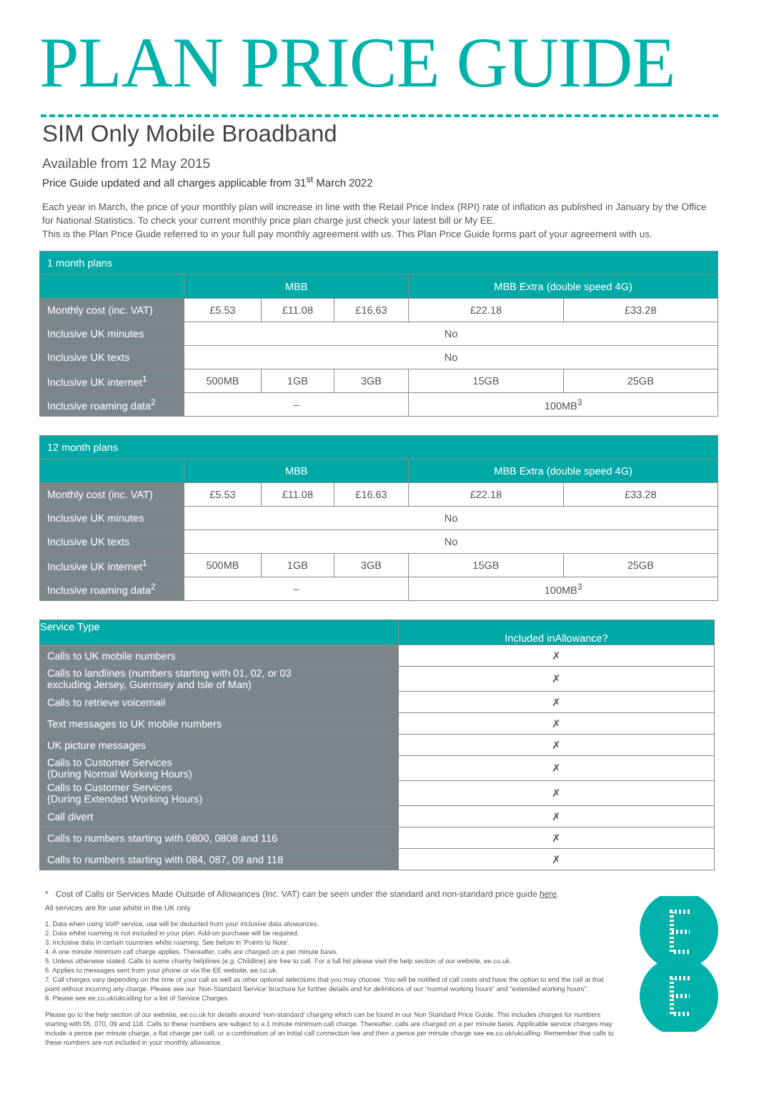PLAN PRICE GUIDE
SIM Only Mobile Broadband
Available from 12 May 2015
Price Guide updated and all charges applicable from 31<sup>st</sup> March 2022
Each year in March, the price of your monthly plan will increase in line with the Retail Price Index (RPI) rate of inflation as published in January by the Office for National Statistics. To check your current monthly price plan charge just check your latest bill or My EE.
This is the Plan Price Guide referred to in your full pay monthly agreement with us. This Plan Price Guide forms part of your agreement with us.
| 1 month plans | | | | | |
| --- | --- | --- | --- | --- | --- |
| | MBB | | | MBB Extra (double speed 4G) | |
| Monthly cost (inc. VAT) | £5.53 | £11.08 | £16.63 | £22.18 | £33.28 |
| Inclusive UK minutes | No | | | | |
| Inclusive UK texts | No | | | | |
| Inclusive UK internet<sup>1</sup> | 500MB | 1GB | 3GB | 15GB | 25GB |
| Inclusive roaming data<sup>2</sup> | – | | | 100MB<sup>3</sup> | |
| 12 month plans | | | | | |
| --- | --- | --- | --- | --- | --- |
| | MBB | | | MBB Extra (double speed 4G) | |
| Monthly cost (inc. VAT) | £5.53 | £11.08 | £16.63 | £22.18 | £33.28 |
| Inclusive UK minutes | No | | | | |
| Inclusive UK texts | No | | | | |
| Inclusive UK internet<sup>1</sup> | 500MB | 1GB | 3GB | 15GB | 25GB |
| Inclusive roaming data<sup>2</sup> | – | | | 100MB<sup>3</sup> | |
| Service Type | Included inAllowance? |
| --- | --- |
| Calls to UK mobile numbers | ✗ |
| Calls to landlines (numbers starting with 01, 02, or 03 excluding Jersey, Guernsey and Isle of Man) | ✗ |
| Calls to retrieve voicemail | ✗ |
| Text messages to UK mobile numbers | ✗ |
| UK picture messages | ✗ |
| Calls to Customer Services (During Normal Working Hours) | ✗ |
| Calls to Customer Services (During Extended Working Hours) | ✗ |
| Call divert | ✗ |
| Calls to numbers starting with 0800, 0808 and 116 | ✗ |
| Calls to numbers starting with 084, 087, 09 and 118 | ✗ |
* Cost of Calls or Services Made Outside of Allowances (Inc. VAT) can be seen under the standard and non-standard price guide here.
All services are for use whilst in the UK only
1. Data when using VoIP service, use will be deducted from your inclusive data allowances.
2. Data whilst roaming is not included in your plan. Add-on purchase will be required.
3. Inclusive data in certain countries whilst roaming. See below in ‘Points to Note’.
4. A one minute minimum call charge applies. Thereafter, calls are charged on a per minute basis.
5. Unless otherwise stated. Calls to some charity helplines (e.g. Childline) are free to call. For a full list please visit the help section of our website, ee.co.uk.
6. Applies to messages sent from your phone or via the EE website, ee.co.uk.
7. Call charges vary depending on the time of your call as well as other optional selections that you may choose. You will be notified of call costs and have the option to end the call at that point without incurring any charge. Please see our ‘Non-Standard Service’ brochure for further details and for definitions of our “normal working hours” and “extended working hours”.
8. Please see ee.co.uk/ukcalling for a list of Service Charges.
Please go to the help section of our website, ee.co.uk for details around ‘non-standard’ charging which can be found in our Non Standard Price Guide. This includes charges for numbers starting with 05, 070, 09 and 118. Calls to these numbers are subject to a 1 minute minimum call charge. Thereafter, calls are charged on a per minute basis. Applicable service charges may include a pence per minute charge, a flat charge per call, or a combination of an initial call connection fee and then a pence per minute charge see ee.co.uk/ukcalling. Remember that calls to these numbers are not included in your monthly allowance.